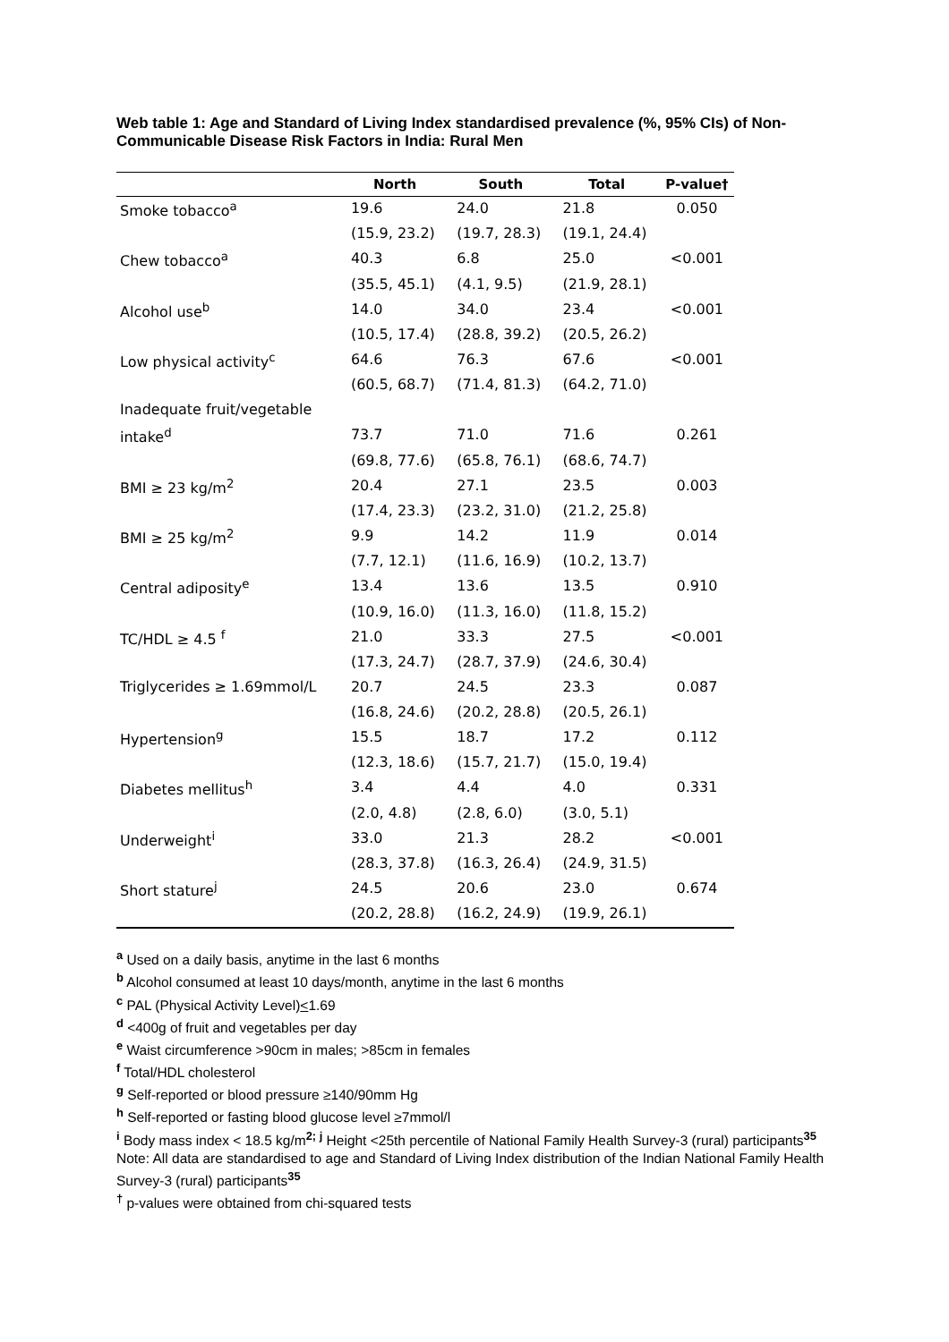Web table 1: Age and Standard of Living Index standardised prevalence (%, 95% CIs) of Non-Communicable Disease Risk Factors in India: Rural Men
| | North | South | Total | P-value† |
| --- | --- | --- | --- | --- |
| Smoke tobacco<sup>a</sup> | 19.6 | 24.0 | 21.8 | 0.050 |
| | (15.9, 23.2) | (19.7, 28.3) | (19.1, 24.4) | |
| Chew tobacco<sup>a</sup> | 40.3 | 6.8 | 25.0 | <0.001 |
| | (35.5, 45.1) | (4.1, 9.5) | (21.9, 28.1) | |
| Alcohol use<sup>b</sup> | 14.0 | 34.0 | 23.4 | <0.001 |
| | (10.5, 17.4) | (28.8, 39.2) | (20.5, 26.2) | |
| Low physical activity<sup>c</sup> | 64.6 | 76.3 | 67.6 | <0.001 |
| | (60.5, 68.7) | (71.4, 81.3) | (64.2, 71.0) | |
| Inadequate fruit/vegetable | | | | |
| intake<sup>d</sup> | 73.7 | 71.0 | 71.6 | 0.261 |
| | (69.8, 77.6) | (65.8, 76.1) | (68.6, 74.7) | |
| BMI ≥ 23 kg/m<sup>2</sup> | 20.4 | 27.1 | 23.5 | 0.003 |
| | (17.4, 23.3) | (23.2, 31.0) | (21.2, 25.8) | |
| BMI ≥ 25 kg/m<sup>2</sup> | 9.9 | 14.2 | 11.9 | 0.014 |
| | (7.7, 12.1) | (11.6, 16.9) | (10.2, 13.7) | |
| Central adiposity<sup>e</sup> | 13.4 | 13.6 | 13.5 | 0.910 |
| | (10.9, 16.0) | (11.3, 16.0) | (11.8, 15.2) | |
| TC/HDL ≥ 4.5 <sup>f</sup> | 21.0 | 33.3 | 27.5 | <0.001 |
| | (17.3, 24.7) | (28.7, 37.9) | (24.6, 30.4) | |
| Triglycerides ≥ 1.69mmol/L | 20.7 | 24.5 | 23.3 | 0.087 |
| | (16.8, 24.6) | (20.2, 28.8) | (20.5, 26.1) | |
| Hypertension<sup>g</sup> | 15.5 | 18.7 | 17.2 | 0.112 |
| | (12.3, 18.6) | (15.7, 21.7) | (15.0, 19.4) | |
| Diabetes mellitus<sup>h</sup> | 3.4 | 4.4 | 4.0 | 0.331 |
| | (2.0, 4.8) | (2.8, 6.0) | (3.0, 5.1) | |
| Underweight<sup>i</sup> | 33.0 | 21.3 | 28.2 | <0.001 |
| | (28.3, 37.8) | (16.3, 26.4) | (24.9, 31.5) | |
| Short stature<sup>j</sup> | 24.5 | 20.6 | 23.0 | 0.674 |
| | (20.2, 28.8) | (16.2, 24.9) | (19.9, 26.1) | |
<sup>a</sup> Used on a daily basis, anytime in the last 6 months
<sup>b</sup> Alcohol consumed at least 10 days/month, anytime in the last 6 months
<sup>c</sup> PAL (Physical Activity Level)<1.69
<sup>d</sup> <400g of fruit and vegetables per day
<sup>e</sup> Waist circumference >90cm in males; >85cm in females
<sup>f</sup> Total/HDL cholesterol
<sup>g</sup> Self-reported or blood pressure ≥140/90mm Hg
<sup>h</sup> Self-reported or fasting blood glucose level ≥7mmol/l
<sup>i</sup> Body mass index < 18.5 kg/m<sup>2; j</sup> Height <25th percentile of National Family Health Survey-3 (rural) participants<sup>35</sup>
Note: All data are standardised to age and Standard of Living Index distribution of the Indian National Family Health Survey-3 (rural) participants<sup>35</sup>
<sup>†</sup> p-values were obtained from chi-squared tests